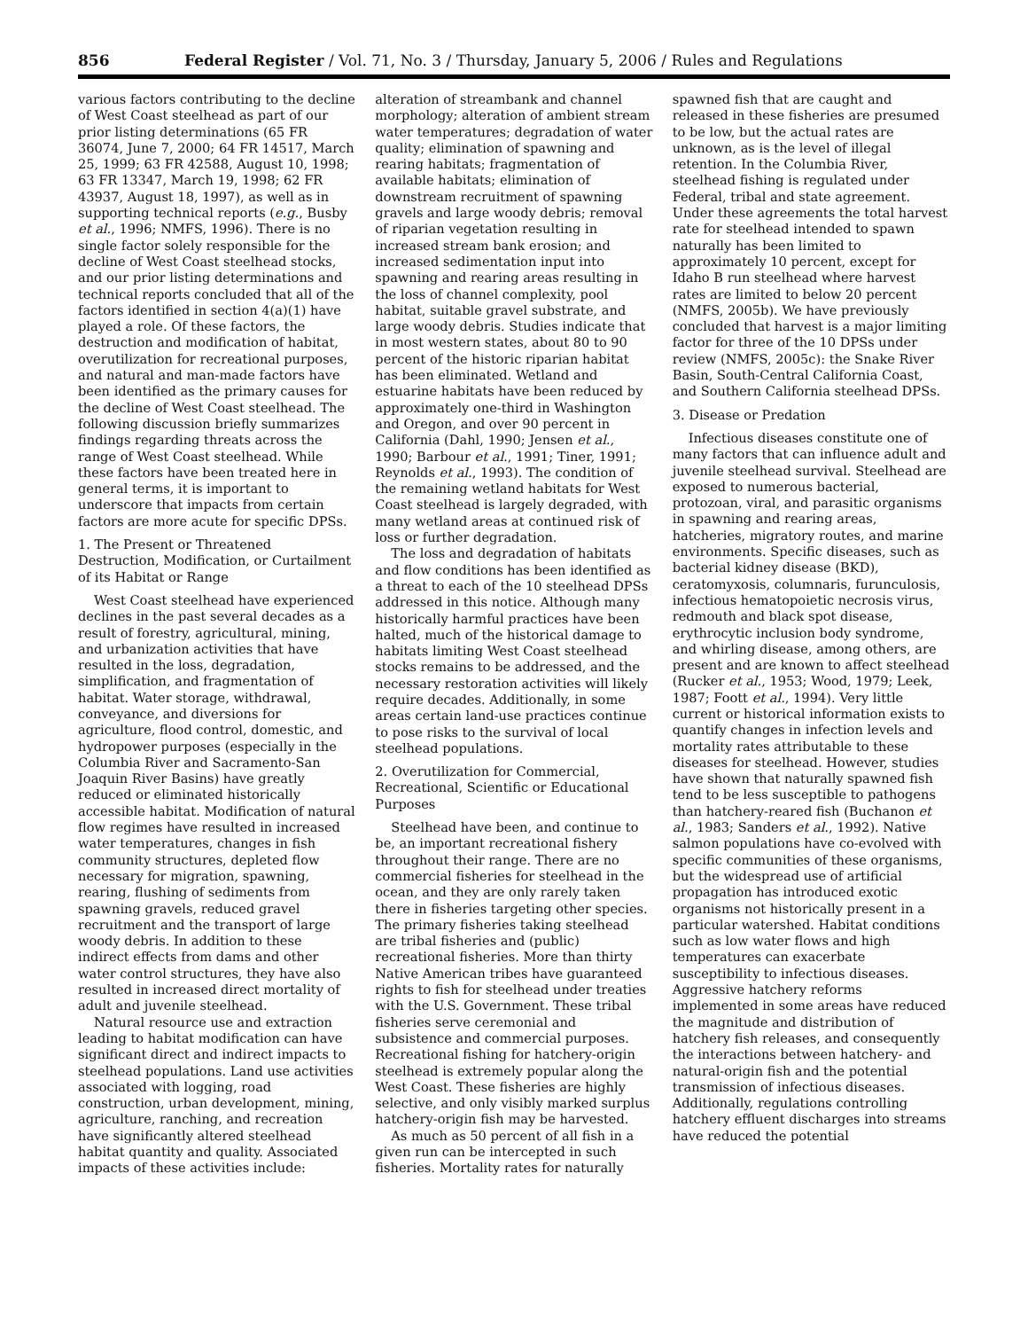856 Federal Register / Vol. 71, No. 3 / Thursday, January 5, 2006 / Rules and Regulations
various factors contributing to the decline of West Coast steelhead as part of our prior listing determinations (65 FR 36074, June 7, 2000; 64 FR 14517, March 25, 1999; 63 FR 42588, August 10, 1998; 63 FR 13347, March 19, 1998; 62 FR 43937, August 18, 1997), as well as in supporting technical reports (e.g., Busby et al., 1996; NMFS, 1996). There is no single factor solely responsible for the decline of West Coast steelhead stocks, and our prior listing determinations and technical reports concluded that all of the factors identified in section 4(a)(1) have played a role. Of these factors, the destruction and modification of habitat, overutilization for recreational purposes, and natural and man-made factors have been identified as the primary causes for the decline of West Coast steelhead. The following discussion briefly summarizes findings regarding threats across the range of West Coast steelhead. While these factors have been treated here in general terms, it is important to underscore that impacts from certain factors are more acute for specific DPSs.
1. The Present or Threatened Destruction, Modification, or Curtailment of its Habitat or Range
West Coast steelhead have experienced declines in the past several decades as a result of forestry, agricultural, mining, and urbanization activities that have resulted in the loss, degradation, simplification, and fragmentation of habitat. Water storage, withdrawal, conveyance, and diversions for agriculture, flood control, domestic, and hydropower purposes (especially in the Columbia River and Sacramento-San Joaquin River Basins) have greatly reduced or eliminated historically accessible habitat. Modification of natural flow regimes have resulted in increased water temperatures, changes in fish community structures, depleted flow necessary for migration, spawning, rearing, flushing of sediments from spawning gravels, reduced gravel recruitment and the transport of large woody debris. In addition to these indirect effects from dams and other water control structures, they have also resulted in increased direct mortality of adult and juvenile steelhead.
Natural resource use and extraction leading to habitat modification can have significant direct and indirect impacts to steelhead populations. Land use activities associated with logging, road construction, urban development, mining, agriculture, ranching, and recreation have significantly altered steelhead habitat quantity and quality. Associated impacts of these activities include: alteration of streambank and channel morphology; alteration of ambient stream water temperatures; degradation of water quality; elimination of spawning and rearing habitats; fragmentation of available habitats; elimination of downstream recruitment of spawning gravels and large woody debris; removal of riparian vegetation resulting in increased stream bank erosion; and increased sedimentation input into spawning and rearing areas resulting in the loss of channel complexity, pool habitat, suitable gravel substrate, and large woody debris. Studies indicate that in most western states, about 80 to 90 percent of the historic riparian habitat has been eliminated. Wetland and estuarine habitats have been reduced by approximately one-third in Washington and Oregon, and over 90 percent in California (Dahl, 1990; Jensen et al., 1990; Barbour et al., 1991; Tiner, 1991; Reynolds et al., 1993). The condition of the remaining wetland habitats for West Coast steelhead is largely degraded, with many wetland areas at continued risk of loss or further degradation.
The loss and degradation of habitats and flow conditions has been identified as a threat to each of the 10 steelhead DPSs addressed in this notice. Although many historically harmful practices have been halted, much of the historical damage to habitats limiting West Coast steelhead stocks remains to be addressed, and the necessary restoration activities will likely require decades. Additionally, in some areas certain land-use practices continue to pose risks to the survival of local steelhead populations.
2. Overutilization for Commercial, Recreational, Scientific or Educational Purposes
Steelhead have been, and continue to be, an important recreational fishery throughout their range. There are no commercial fisheries for steelhead in the ocean, and they are only rarely taken there in fisheries targeting other species. The primary fisheries taking steelhead are tribal fisheries and (public) recreational fisheries. More than thirty Native American tribes have guaranteed rights to fish for steelhead under treaties with the U.S. Government. These tribal fisheries serve ceremonial and subsistence and commercial purposes. Recreational fishing for hatchery-origin steelhead is extremely popular along the West Coast. These fisheries are highly selective, and only visibly marked surplus hatchery-origin fish may be harvested.
As much as 50 percent of all fish in a given run can be intercepted in such fisheries. Mortality rates for naturally spawned fish that are caught and released in these fisheries are presumed to be low, but the actual rates are unknown, as is the level of illegal retention. In the Columbia River, steelhead fishing is regulated under Federal, tribal and state agreement. Under these agreements the total harvest rate for steelhead intended to spawn naturally has been limited to approximately 10 percent, except for Idaho B run steelhead where harvest rates are limited to below 20 percent (NMFS, 2005b). We have previously concluded that harvest is a major limiting factor for three of the 10 DPSs under review (NMFS, 2005c): the Snake River Basin, South-Central California Coast, and Southern California steelhead DPSs.
3. Disease or Predation
Infectious diseases constitute one of many factors that can influence adult and juvenile steelhead survival. Steelhead are exposed to numerous bacterial, protozoan, viral, and parasitic organisms in spawning and rearing areas, hatcheries, migratory routes, and marine environments. Specific diseases, such as bacterial kidney disease (BKD), ceratomyxosis, columnaris, furunculosis, infectious hematopoietic necrosis virus, redmouth and black spot disease, erythrocytic inclusion body syndrome, and whirling disease, among others, are present and are known to affect steelhead (Rucker et al., 1953; Wood, 1979; Leek, 1987; Foott et al., 1994). Very little current or historical information exists to quantify changes in infection levels and mortality rates attributable to these diseases for steelhead. However, studies have shown that naturally spawned fish tend to be less susceptible to pathogens than hatchery-reared fish (Buchanon et al., 1983; Sanders et al., 1992). Native salmon populations have co-evolved with specific communities of these organisms, but the widespread use of artificial propagation has introduced exotic organisms not historically present in a particular watershed. Habitat conditions such as low water flows and high temperatures can exacerbate susceptibility to infectious diseases. Aggressive hatchery reforms implemented in some areas have reduced the magnitude and distribution of hatchery fish releases, and consequently the interactions between hatchery- and natural-origin fish and the potential transmission of infectious diseases. Additionally, regulations controlling hatchery effluent discharges into streams have reduced the potential